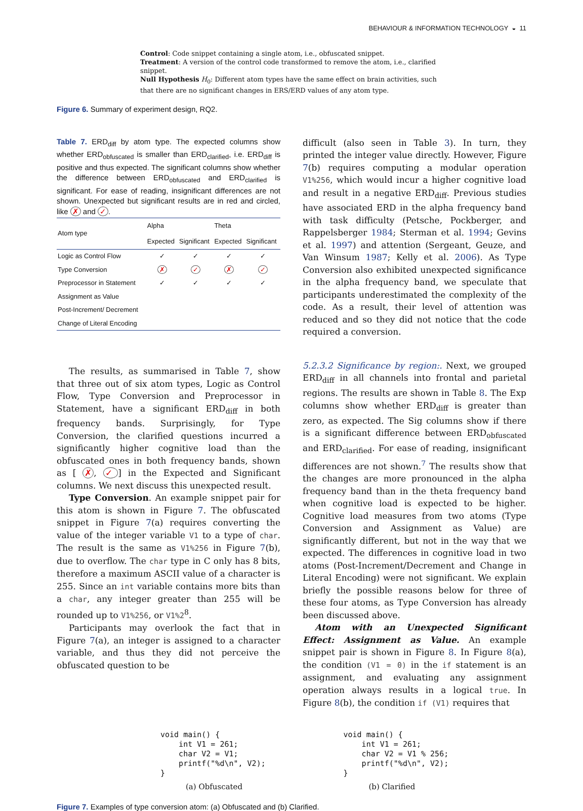BEHAVIOUR & INFORMATION TECHNOLOGY ◒ 11
Control: Code snippet containing a single atom, i.e., obfuscated snippet.
Treatment: A version of the control code transformed to remove the atom, i.e., clarified snippet.
Null Hypothesis H<sub>0</sub>: Different atom types have the same effect on brain activities, such that there are no significant changes in ERS/ERD values of any atom type.
Figure 6. Summary of experiment design, RQ2.
Table 7. ERD<sub>diff</sub> by atom type. The expected columns show whether ERD<sub>obfuscated</sub> is smaller than ERD<sub>clarified</sub>, i.e. ERD<sub>diff</sub> is positive and thus expected. The significant columns show whether the difference between ERD<sub>obfuscated</sub> and ERD<sub>clarified</sub> is significant. For ease of reading, insignificant differences are not shown. Unexpected but significant results are in red and circled, like ✗ and ✓.
| Atom type | Alpha | | Theta | |
| --- | --- | --- | --- | --- |
| | Expected | Significant | Expected | Significant |
| Logic as Control Flow | ✓ | ✓ | ✓ | ✓ |
| Type Conversion | ✗ | ✓ | ✗ | ✓ |
| Preprocessor in Statement | ✓ | ✓ | ✓ | ✓ |
| Assignment as Value | | | | |
| Post-Increment/ Decrement | | | | |
| Change of Literal Encoding | | | | |
The results, as summarised in Table 7, show that three out of six atom types, Logic as Control Flow, Type Conversion and Preprocessor in Statement, have a significant ERD<sub>diff</sub> in both frequency bands. Surprisingly, for Type Conversion, the clarified questions incurred a significantly higher cognitive load than the obfuscated ones in both frequency bands, shown as [ ✗, ✓] in the Expected and Significant columns. We next discuss this unexpected result.
Type Conversion. An example snippet pair for this atom is shown in Figure 7. The obfuscated snippet in Figure 7(a) requires converting the value of the integer variable V1 to a type of char. The result is the same as V1%256 in Figure 7(b), due to overflow. The char type in C only has 8 bits, therefore a maximum ASCII value of a character is 255. Since an int variable contains more bits than a char, any integer greater than 255 will be rounded up to V1%256, or V1%2<sup>8</sup>.
Participants may overlook the fact that in Figure 7(a), an integer is assigned to a character variable, and thus they did not perceive the obfuscated question to be
difficult (also seen in Table 3). In turn, they printed the integer value directly. However, Figure 7(b) requires computing a modular operation V1%256, which would incur a higher cognitive load and result in a negative ERD<sub>diff</sub>. Previous studies have associated ERD in the alpha frequency band with task difficulty (Petsche, Pockberger, and Rappelsberger 1984; Sterman et al. 1994; Gevins et al. 1997) and attention (Sergeant, Geuze, and Van Winsum 1987; Kelly et al. 2006). As Type Conversion also exhibited unexpected significance in the alpha frequency band, we speculate that participants underestimated the complexity of the code. As a result, their level of attention was reduced and so they did not notice that the code required a conversion.
5.2.3.2 Significance by region:. Next, we grouped ERD<sub>diff</sub> in all channels into frontal and parietal regions. The results are shown in Table 8. The Exp columns show whether ERD<sub>diff</sub> is greater than zero, as expected. The Sig columns show if there is a significant difference between ERD<sub>obfuscated</sub> and ERD<sub>clarified</sub>. For ease of reading, insignificant differences are not shown.<sup>7</sup> The results show that the changes are more pronounced in the alpha frequency band than in the theta frequency band when cognitive load is expected to be higher. Cognitive load measures from two atoms (Type Conversion and Assignment as Value) are significantly different, but not in the way that we expected. The differences in cognitive load in two atoms (Post-Increment/Decrement and Change in Literal Encoding) were not significant. We explain briefly the possible reasons below for three of these four atoms, as Type Conversion has already been discussed above.
Atom with an Unexpected Significant Effect: Assignment as Value. An example snippet pair is shown in Figure 8. In Figure 8(a), the condition (V1 = 0) in the if statement is an assignment, and evaluating any assignment operation always results in a logical true. In Figure 8(b), the condition if (V1) requires that
void main() {
    int V1 = 261;
    char V2 = V1;
    printf("%d\n", V2);
}
(a) Obfuscated
void main() {
    int V1 = 261;
    char V2 = V1 % 256;
    printf("%d\n", V2);
}
(b) Clarified
Figure 7. Examples of type conversion atom: (a) Obfuscated and (b) Clarified.